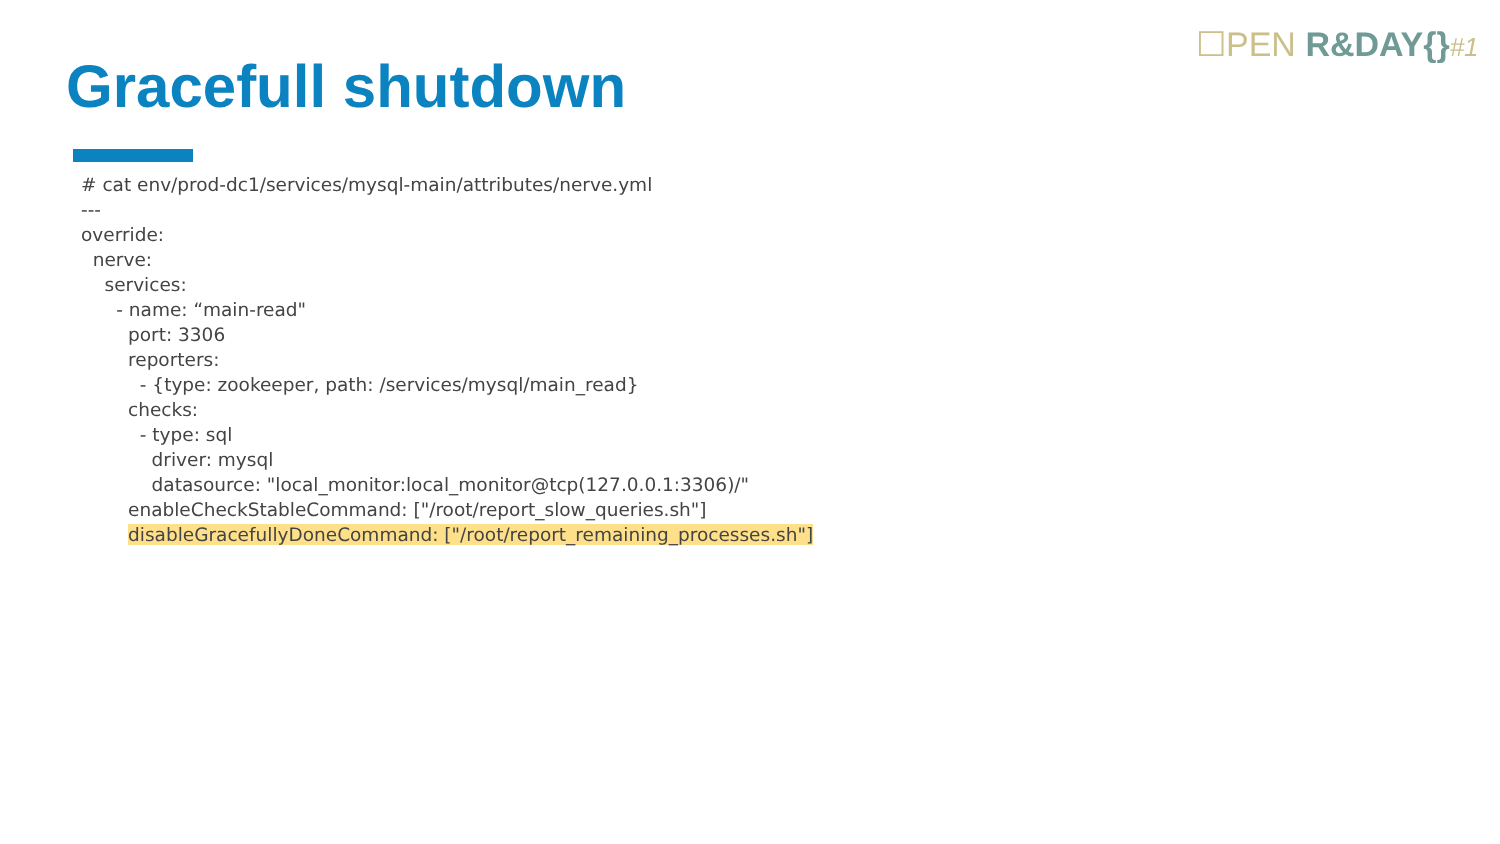☐PEN R&DAY{}#1
Gracefull shutdown
# cat env/prod-dc1/services/mysql-main/attributes/nerve.yml --- override: nerve: services: - name: “main-read" port: 3306 reporters: - {type: zookeeper, path: /services/mysql/main_read} checks: - type: sql driver: mysql datasource: "local_monitor:local_monitor@tcp(127.0.0.1:3306)/" enableCheckStableCommand: ["/root/report_slow_queries.sh"] disableGracefullyDoneCommand: ["/root/report_remaining_processes.sh"]